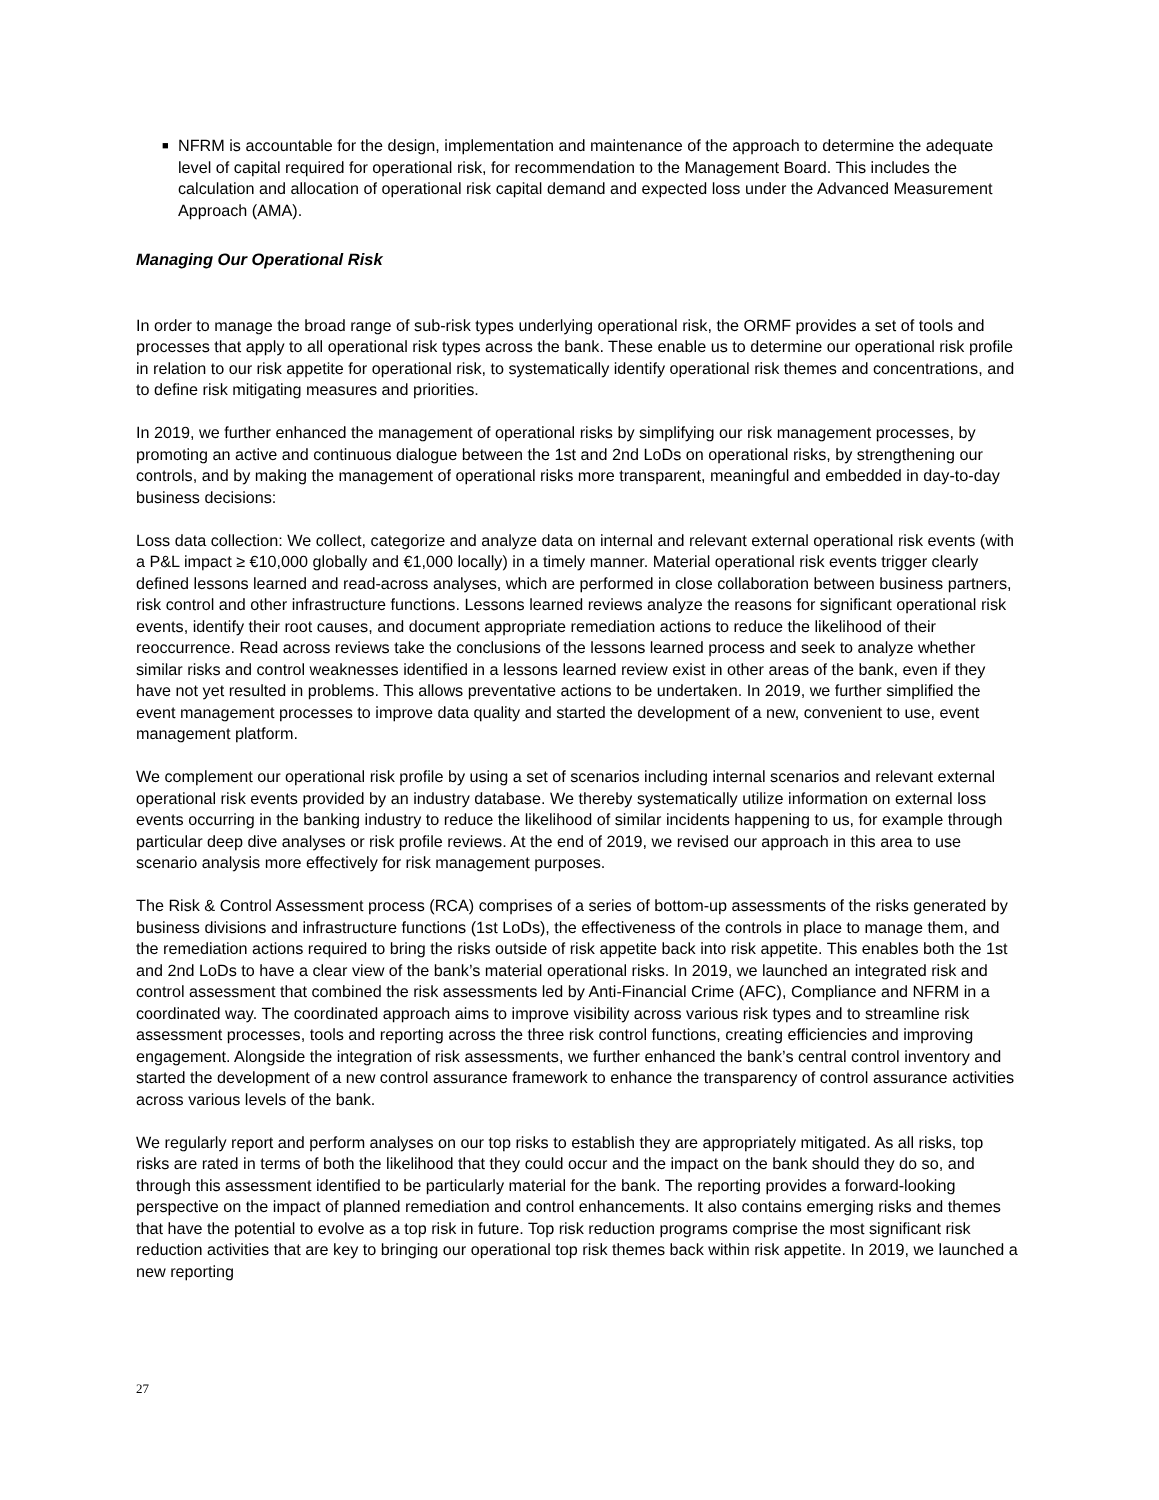■ NFRM is accountable for the design, implementation and maintenance of the approach to determine the adequate level of capital required for operational risk, for recommendation to the Management Board. This includes the calculation and allocation of operational risk capital demand and expected loss under the Advanced Measurement Approach (AMA).
Managing Our Operational Risk
In order to manage the broad range of sub-risk types underlying operational risk, the ORMF provides a set of tools and processes that apply to all operational risk types across the bank. These enable us to determine our operational risk profile in relation to our risk appetite for operational risk, to systematically identify operational risk themes and concentrations, and to define risk mitigating measures and priorities.
In 2019, we further enhanced the management of operational risks by simplifying our risk management processes, by promoting an active and continuous dialogue between the 1st and 2nd LoDs on operational risks, by strengthening our controls, and by making the management of operational risks more transparent, meaningful and embedded in day-to-day business decisions:
Loss data collection: We collect, categorize and analyze data on internal and relevant external operational risk events (with a P&L impact ≥ €10,000 globally and €1,000 locally) in a timely manner. Material operational risk events trigger clearly defined lessons learned and read-across analyses, which are performed in close collaboration between business partners, risk control and other infrastructure functions. Lessons learned reviews analyze the reasons for significant operational risk events, identify their root causes, and document appropriate remediation actions to reduce the likelihood of their reoccurrence. Read across reviews take the conclusions of the lessons learned process and seek to analyze whether similar risks and control weaknesses identified in a lessons learned review exist in other areas of the bank, even if they have not yet resulted in problems. This allows preventative actions to be undertaken. In 2019, we further simplified the event management processes to improve data quality and started the development of a new, convenient to use, event management platform.
We complement our operational risk profile by using a set of scenarios including internal scenarios and relevant external operational risk events provided by an industry database. We thereby systematically utilize information on external loss events occurring in the banking industry to reduce the likelihood of similar incidents happening to us, for example through particular deep dive analyses or risk profile reviews. At the end of 2019, we revised our approach in this area to use scenario analysis more effectively for risk management purposes.
The Risk & Control Assessment process (RCA) comprises of a series of bottom-up assessments of the risks generated by business divisions and infrastructure functions (1st LoDs), the effectiveness of the controls in place to manage them, and the remediation actions required to bring the risks outside of risk appetite back into risk appetite. This enables both the 1st and 2nd LoDs to have a clear view of the bank’s material operational risks. In 2019, we launched an integrated risk and control assessment that combined the risk assessments led by Anti-Financial Crime (AFC), Compliance and NFRM in a coordinated way. The coordinated approach aims to improve visibility across various risk types and to streamline risk assessment processes, tools and reporting across the three risk control functions, creating efficiencies and improving engagement. Alongside the integration of risk assessments, we further enhanced the bank’s central control inventory and started the development of a new control assurance framework to enhance the transparency of control assurance activities across various levels of the bank.
We regularly report and perform analyses on our top risks to establish they are appropriately mitigated. As all risks, top risks are rated in terms of both the likelihood that they could occur and the impact on the bank should they do so, and through this assessment identified to be particularly material for the bank. The reporting provides a forward-looking perspective on the impact of planned remediation and control enhancements. It also contains emerging risks and themes that have the potential to evolve as a top risk in future. Top risk reduction programs comprise the most significant risk reduction activities that are key to bringing our operational top risk themes back within risk appetite. In 2019, we launched a new reporting
27